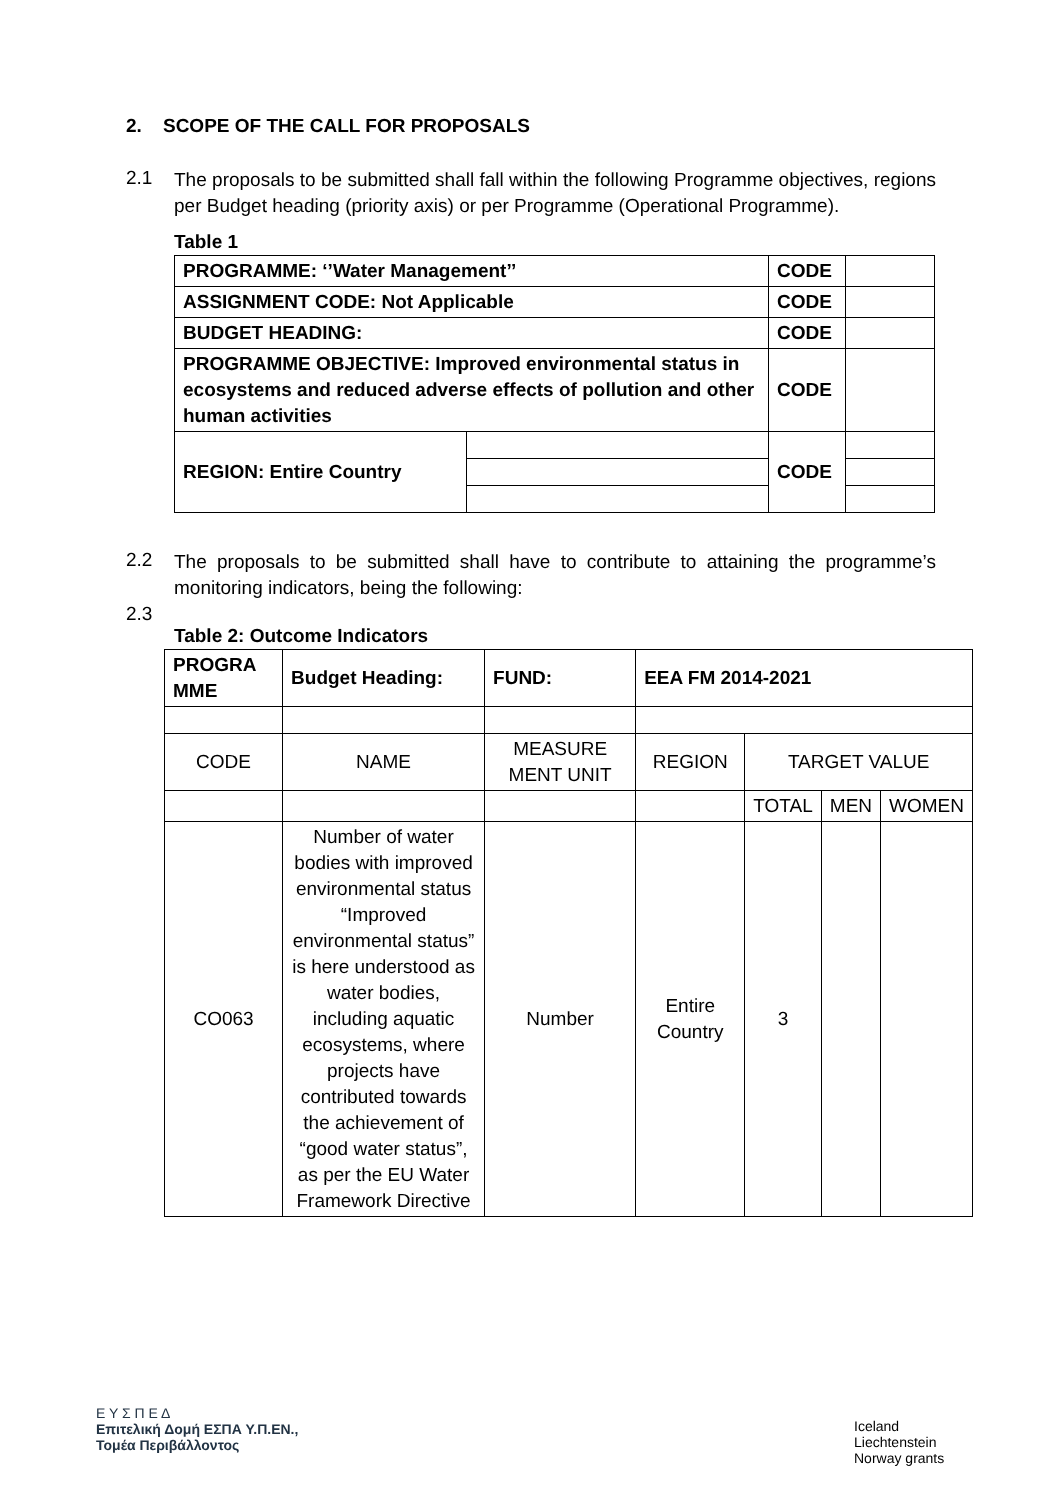2. SCOPE OF THE CALL FOR PROPOSALS
2.1
The proposals to be submitted shall fall within the following Programme objectives, regions per Budget heading (priority axis) or per Programme (Operational Programme).
Table 1
| PROGRAMME: ‘’Water Management’’ | | CODE | |
| ASSIGNMENT CODE: Not Applicable | | CODE | |
| BUDGET HEADING: | | CODE | |
| PROGRAMME OBJECTIVE: Improved environmental status in ecosystems and reduced adverse effects of pollution and other human activities | | CODE | |
| REGION: Entire Country | | CODE | |
2.2
The proposals to be submitted shall have to contribute to attaining the programme’s monitoring indicators, being the following:
2.3
Table 2: Outcome Indicators
| PROGRA MME | Budget Heading: | FUND: | EEA FM 2014-2021 | | | |
| --- | --- | --- | --- | --- | --- | --- |
| CODE | NAME | MEASURE MENT UNIT | REGION | TARGET VALUE | | |
| | | | | TOTAL | MEN | WOMEN |
| CO063 | Number of water bodies with improved environmental status “Improved environmental status” is here understood as water bodies, including aquatic ecosystems, where projects have contributed towards the achievement of “good water status”, as per the EU Water Framework Directive | Number | Entire Country | 3 | | |
Ε Υ Σ Π Ε Δ
Επιτελική Δομή ΕΣΠΑ Υ.Π.ΕΝ.,
Τομέα Περιβάλλοντος
Iceland
Liechtenstein
Norway grants